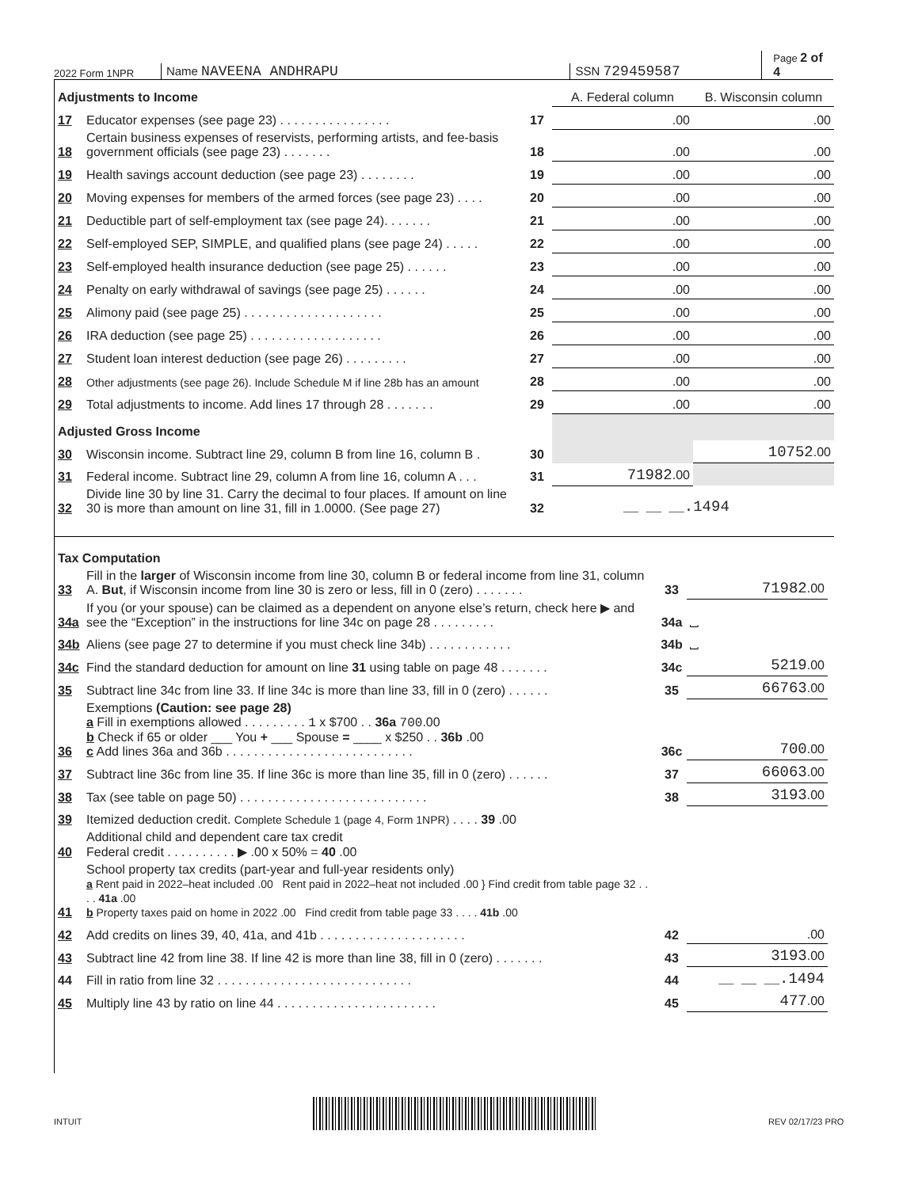2022 Form 1NPR
Name NAVEENA ANDHRAPU
SSN 729459587
Page 2 of 4
| Adjustments to Income | | | A. Federal column | B. Wisconsin column |
| 17 | Educator expenses (see page 23) . . . . . . . . . . . . . . . . | 17 | .00 | .00 |
| 18 | Certain business expenses of reservists, performing artists, and fee-basis government officials (see page 23) . . . . . . . | 18 | .00 | .00 |
| 19 | Health savings account deduction (see page 23) . . . . . . . . | 19 | .00 | .00 |
| 20 | Moving expenses for members of the armed forces (see page 23) . . . . | 20 | .00 | .00 |
| 21 | Deductible part of self-employment tax (see page 24). . . . . . . | 21 | .00 | .00 |
| 22 | Self-employed SEP, SIMPLE, and qualified plans (see page 24) . . . . . | 22 | .00 | .00 |
| 23 | Self-employed health insurance deduction (see page 25) . . . . . . | 23 | .00 | .00 |
| 24 | Penalty on early withdrawal of savings (see page 25) . . . . . . | 24 | .00 | .00 |
| 25 | Alimony paid (see page 25) . . . . . . . . . . . . . . . . . . . . | 25 | .00 | .00 |
| 26 | IRA deduction (see page 25) . . . . . . . . . . . . . . . . . . . | 26 | .00 | .00 |
| 27 | Student loan interest deduction (see page 26) . . . . . . . . . | 27 | .00 | .00 |
| 28 | Other adjustments (see page 26). Include Schedule M if line 28b has an amount | 28 | .00 | .00 |
| 29 | Total adjustments to income. Add lines 17 through 28 . . . . . . . | 29 | .00 | .00 |
| Adjusted Gross Income | | | | |
| 30 | Wisconsin income. Subtract line 29, column B from line 16, column B . | 30 | | 10752 .00 |
| 31 | Federal income. Subtract line 29, column A from line 16, column A . . . | 31 | 71982 .00 | |
| 32 | Divide line 30 by line 31. Carry the decimal to four places. If amount on line 30 is more than amount on line 31, fill in 1.0000. (See page 27) | 32 | __ __ __ .1494 | |
| Tax Computation | | | | |
| 33 | Fill in the larger of Wisconsin income from line 30, column B or federal income from line 31, column A. But , if Wisconsin income from line 30 is zero or less, fill in 0 (zero) . . . . . . . | 33 | 71982 .00 | |
| 34a | If you (or your spouse) can be claimed as a dependent on anyone else’s return, check here ▶ and see the “Exception” in the instructions for line 34c on page 28 . . . . . . . . . | 34a | ⎵ | |
| 34b | Aliens (see page 27 to determine if you must check line 34b) . . . . . . . . . . . . | 34b | ⎵ | |
| 34c | Find the standard deduction for amount on line 31 using table on page 48 . . . . . . . | 34c | 5219 .00 | |
| 35 | Subtract line 34c from line 33. If line 34c is more than line 33, fill in 0 (zero) . . . . . . | 35 | 66763 .00 | |
| 36 | Exemptions (Caution: see page 28) a Fill in exemptions allowed . . . . . . . . . 1 x $700 . . 36a 700 .00 b Check if 65 or older ___ You + ___ Spouse = ____ x $250 . . 36b .00 c Add lines 36a and 36b . . . . . . . . . . . . . . . . . . . . . . . . . . . | 36c | 700 .00 | |
| 37 | Subtract line 36c from line 35. If line 36c is more than line 35, fill in 0 (zero) . . . . . . | 37 | 66063 .00 | |
| 38 | Tax (see table on page 50) . . . . . . . . . . . . . . . . . . . . . . . . . . . | 38 | 3193 .00 | |
| 39 | Itemized deduction credit. Complete Schedule 1 (page 4, Form 1NPR) . . . . 39 .00 | | | |
| 40 | Additional child and dependent care tax credit Federal credit . . . . . . . . . . ▶ .00 x 50% = 40 .00 | | | |
| 41 | School property tax credits (part-year and full-year residents only) a Rent paid in 2022–heat included .00 Rent paid in 2022–heat not included .00 } Find credit from table page 32 . . . . 41a .00 b Property taxes paid on home in 2022 .00 Find credit from table page 33 . . . . 41b .00 | | | |
| 42 | Add credits on lines 39, 40, 41a, and 41b . . . . . . . . . . . . . . . . . . . . . | 42 | .00 | |
| 43 | Subtract line 42 from line 38. If line 42 is more than line 38, fill in 0 (zero) . . . . . . . | 43 | 3193 .00 | |
| 44 | Fill in ratio from line 32 . . . . . . . . . . . . . . . . . . . . . . . . . . . . | 44 | __ __ __ .1494 | |
| 45 | Multiply line 43 by ratio on line 44 . . . . . . . . . . . . . . . . . . . . . . . | 45 | 477 .00 | |
INTUIT REV 02/17/23 PRO